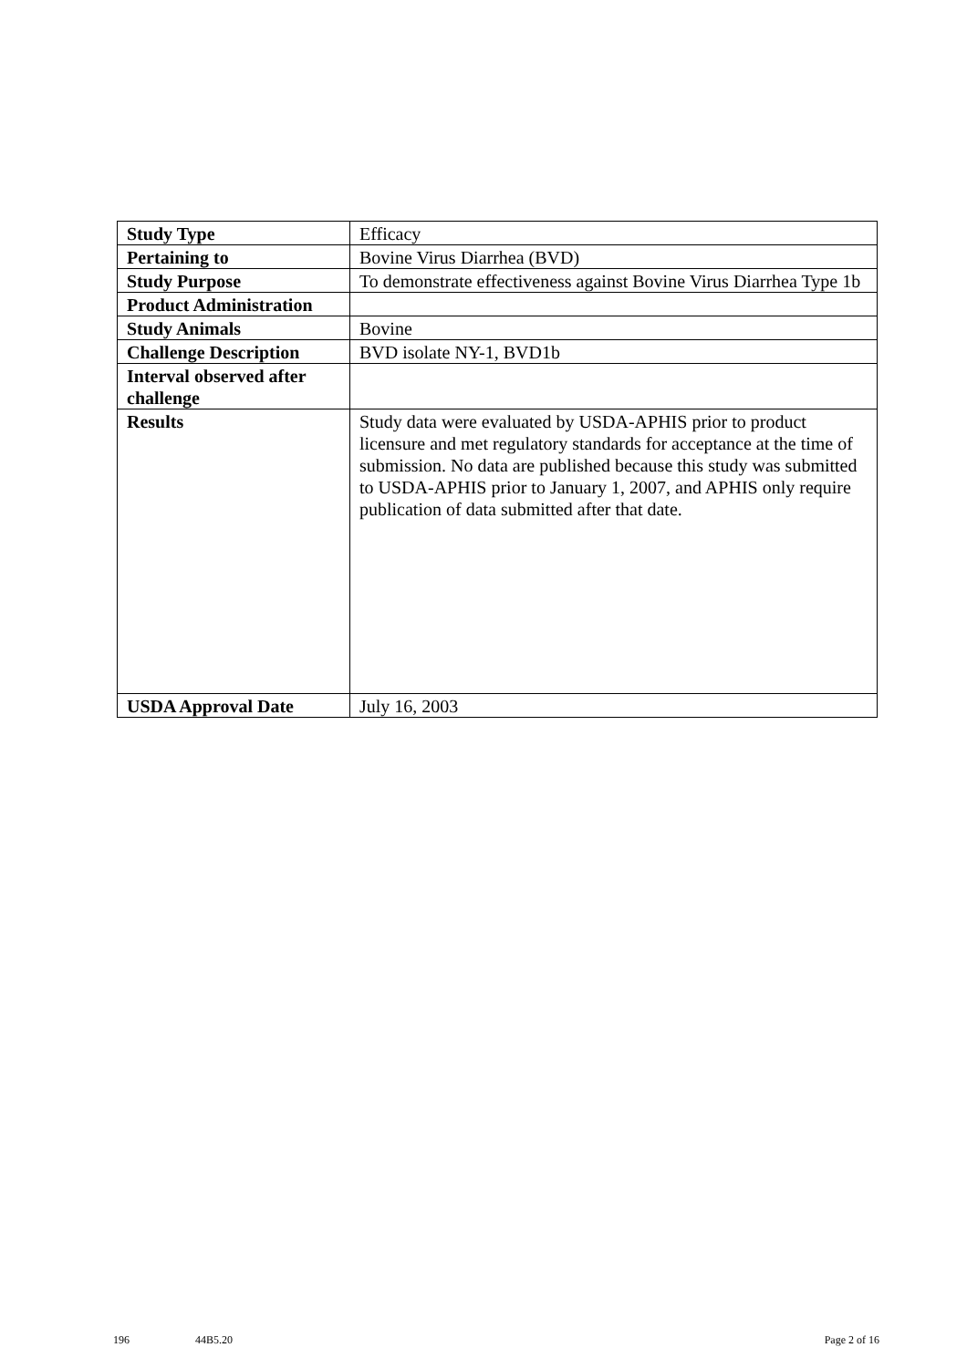| Study Type | Efficacy |
| Pertaining to | Bovine Virus Diarrhea (BVD) |
| Study Purpose | To demonstrate effectiveness against Bovine Virus Diarrhea Type 1b |
| Product Administration | |
| Study Animals | Bovine |
| Challenge Description | BVD isolate NY-1, BVD1b |
| Interval observed after challenge | |
| Results | Study data were evaluated by USDA-APHIS prior to product licensure and met regulatory standards for acceptance at the time of submission. No data are published because this study was submitted to USDA-APHIS prior to January 1, 2007, and APHIS only require publication of data submitted after that date. |
| USDA Approval Date | July 16, 2003 |
196 44B5.20 Page 2 of 16